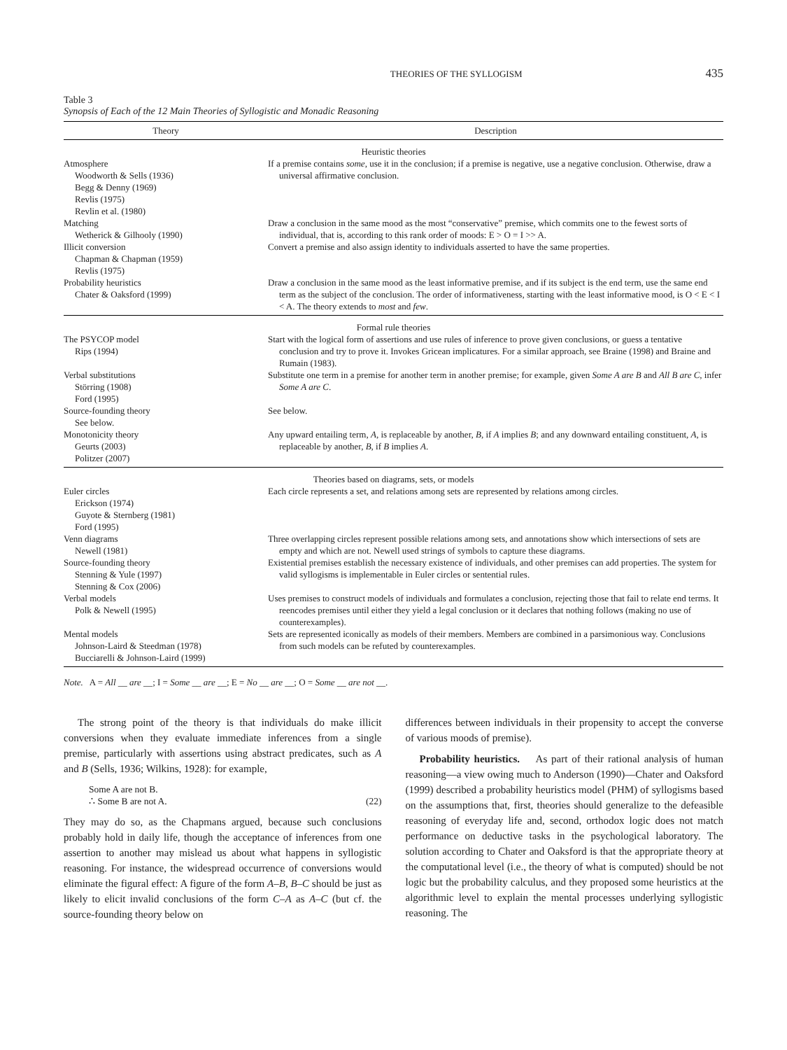THEORIES OF THE SYLLOGISM 435
Table 3
Synopsis of Each of the 12 Main Theories of Syllogistic and Monadic Reasoning
| Theory | Description |
| --- | --- |
| Heuristic theories | |
| Atmosphere Woodworth & Sells (1936) Begg & Denny (1969) Revlis (1975) Revlin et al. (1980) | If a premise contains some , use it in the conclusion; if a premise is negative, use a negative conclusion. Otherwise, draw a universal affirmative conclusion. |
| Matching Wetherick & Gilhooly (1990) | Draw a conclusion in the same mood as the most “conservative” premise, which commits one to the fewest sorts of individual, that is, according to this rank order of moods: E > O = I >> A. |
| Illicit conversion Chapman & Chapman (1959) Revlis (1975) | Convert a premise and also assign identity to individuals asserted to have the same properties. |
| Probability heuristics Chater & Oaksford (1999) | Draw a conclusion in the same mood as the least informative premise, and if its subject is the end term, use the same end term as the subject of the conclusion. The order of informativeness, starting with the least informative mood, is O < E < I < A. The theory extends to most and few . |
| Formal rule theories | |
| The PSYCOP model Rips (1994) | Start with the logical form of assertions and use rules of inference to prove given conclusions, or guess a tentative conclusion and try to prove it. Invokes Gricean implicatures. For a similar approach, see Braine (1998) and Braine and Rumain (1983). |
| Verbal substitutions Störring (1908) Ford (1995) | Substitute one term in a premise for another term in another premise; for example, given Some A are B and All B are C , infer Some A are C . |
| Source-founding theory See below. | See below. |
| Monotonicity theory Geurts (2003) Politzer (2007) | Any upward entailing term, A , is replaceable by another, B , if A implies B ; and any downward entailing constituent, A , is replaceable by another, B , if B implies A . |
| Theories based on diagrams, sets, or models | |
| Euler circles Erickson (1974) Guyote & Sternberg (1981) Ford (1995) | Each circle represents a set, and relations among sets are represented by relations among circles. |
| Venn diagrams Newell (1981) | Three overlapping circles represent possible relations among sets, and annotations show which intersections of sets are empty and which are not. Newell used strings of symbols to capture these diagrams. |
| Source-founding theory Stenning & Yule (1997) Stenning & Cox (2006) | Existential premises establish the necessary existence of individuals, and other premises can add properties. The system for valid syllogisms is implementable in Euler circles or sentential rules. |
| Verbal models Polk & Newell (1995) | Uses premises to construct models of individuals and formulates a conclusion, rejecting those that fail to relate end terms. It reencodes premises until either they yield a legal conclusion or it declares that nothing follows (making no use of counterexamples). |
| Mental models Johnson-Laird & Steedman (1978) Bucciarelli & Johnson-Laird (1999) | Sets are represented iconically as models of their members. Members are combined in a parsimonious way. Conclusions from such models can be refuted by counterexamples. |
Note. A = All __ are __; I = Some __ are __; E = No __ are __; O = Some __ are not __.
The strong point of the theory is that individuals do make illicit conversions when they evaluate immediate inferences from a single premise, particularly with assertions using abstract predicates, such as A and B (Sells, 1936; Wilkins, 1928): for example,
Some A are not B.
∴ Some B are not A. (22)
They may do so, as the Chapmans argued, because such conclusions probably hold in daily life, though the acceptance of inferences from one assertion to another may mislead us about what happens in syllogistic reasoning. For instance, the widespread occurrence of conversions would eliminate the figural effect: A figure of the form A–B, B–C should be just as likely to elicit invalid conclusions of the form C–A as A–C (but cf. the source-founding theory below on
differences between individuals in their propensity to accept the converse of various moods of premise).
Probability heuristics. As part of their rational analysis of human reasoning—a view owing much to Anderson (1990)—Chater and Oaksford (1999) described a probability heuristics model (PHM) of syllogisms based on the assumptions that, first, theories should generalize to the defeasible reasoning of everyday life and, second, orthodox logic does not match performance on deductive tasks in the psychological laboratory. The solution according to Chater and Oaksford is that the appropriate theory at the computational level (i.e., the theory of what is computed) should be not logic but the probability calculus, and they proposed some heuristics at the algorithmic level to explain the mental processes underlying syllogistic reasoning. The